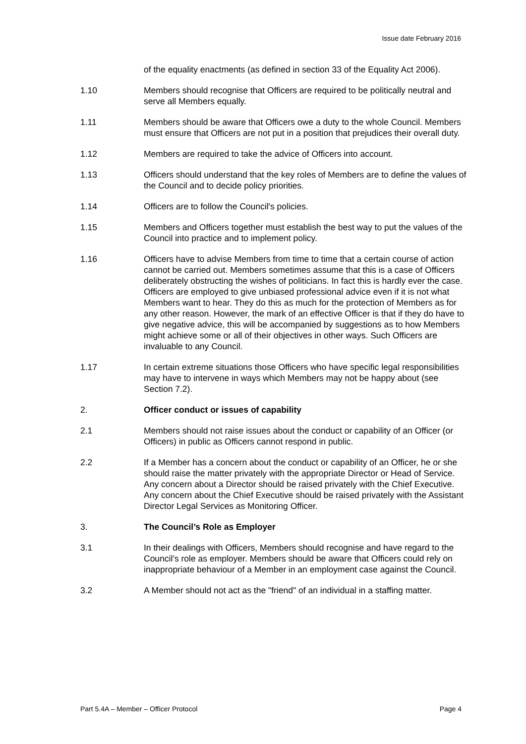Issue date February 2016
of the equality enactments (as defined in section 33 of the Equality Act 2006).
1.10 Members should recognise that Officers are required to be politically neutral and serve all Members equally.
1.11 Members should be aware that Officers owe a duty to the whole Council. Members must ensure that Officers are not put in a position that prejudices their overall duty.
1.12 Members are required to take the advice of Officers into account.
1.13 Officers should understand that the key roles of Members are to define the values of the Council and to decide policy priorities.
1.14 Officers are to follow the Council's policies.
1.15 Members and Officers together must establish the best way to put the values of the Council into practice and to implement policy.
1.16 Officers have to advise Members from time to time that a certain course of action cannot be carried out. Members sometimes assume that this is a case of Officers deliberately obstructing the wishes of politicians. In fact this is hardly ever the case. Officers are employed to give unbiased professional advice even if it is not what Members want to hear. They do this as much for the protection of Members as for any other reason. However, the mark of an effective Officer is that if they do have to give negative advice, this will be accompanied by suggestions as to how Members might achieve some or all of their objectives in other ways. Such Officers are invaluable to any Council.
1.17 In certain extreme situations those Officers who have specific legal responsibilities may have to intervene in ways which Members may not be happy about (see Section 7.2).
2. Officer conduct or issues of capability
2.1 Members should not raise issues about the conduct or capability of an Officer (or Officers) in public as Officers cannot respond in public.
2.2 If a Member has a concern about the conduct or capability of an Officer, he or she should raise the matter privately with the appropriate Director or Head of Service. Any concern about a Director should be raised privately with the Chief Executive. Any concern about the Chief Executive should be raised privately with the Assistant Director Legal Services as Monitoring Officer.
3. The Council’s Role as Employer
3.1 In their dealings with Officers, Members should recognise and have regard to the Council’s role as employer. Members should be aware that Officers could rely on inappropriate behaviour of a Member in an employment case against the Council.
3.2 A Member should not act as the "friend" of an individual in a staffing matter.
Part 5.4A – Member – Officer Protocol Page 4